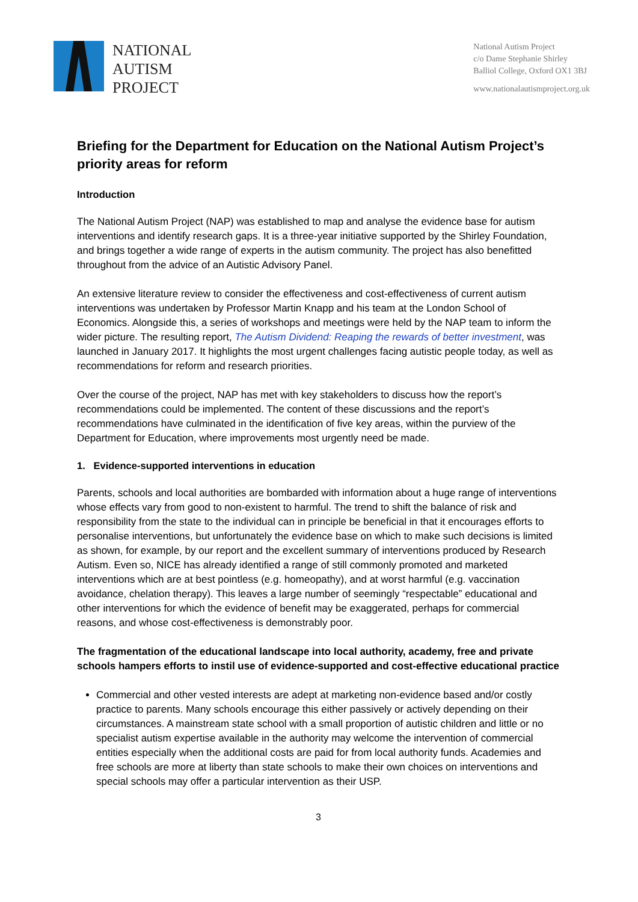NATIONAL
AUTISM
PROJECT
National Autism Project
c/o Dame Stephanie Shirley
Balliol College, Oxford OX1 3BJ
www.nationalautismproject.org.uk
Briefing for the Department for Education on the National Autism Project’s priority areas for reform
Introduction
The National Autism Project (NAP) was established to map and analyse the evidence base for autism interventions and identify research gaps. It is a three-year initiative supported by the Shirley Foundation, and brings together a wide range of experts in the autism community. The project has also benefitted throughout from the advice of an Autistic Advisory Panel.
An extensive literature review to consider the effectiveness and cost-effectiveness of current autism interventions was undertaken by Professor Martin Knapp and his team at the London School of Economics. Alongside this, a series of workshops and meetings were held by the NAP team to inform the wider picture. The resulting report, The Autism Dividend: Reaping the rewards of better investment, was launched in January 2017. It highlights the most urgent challenges facing autistic people today, as well as recommendations for reform and research priorities.
Over the course of the project, NAP has met with key stakeholders to discuss how the report’s recommendations could be implemented. The content of these discussions and the report’s recommendations have culminated in the identification of five key areas, within the purview of the Department for Education, where improvements most urgently need be made.
1. Evidence-supported interventions in education
Parents, schools and local authorities are bombarded with information about a huge range of interventions whose effects vary from good to non-existent to harmful. The trend to shift the balance of risk and responsibility from the state to the individual can in principle be beneficial in that it encourages efforts to personalise interventions, but unfortunately the evidence base on which to make such decisions is limited as shown, for example, by our report and the excellent summary of interventions produced by Research Autism. Even so, NICE has already identified a range of still commonly promoted and marketed interventions which are at best pointless (e.g. homeopathy), and at worst harmful (e.g. vaccination avoidance, chelation therapy). This leaves a large number of seemingly “respectable” educational and other interventions for which the evidence of benefit may be exaggerated, perhaps for commercial reasons, and whose cost-effectiveness is demonstrably poor.
The fragmentation of the educational landscape into local authority, academy, free and private schools hampers efforts to instil use of evidence-supported and cost-effective educational practice
Commercial and other vested interests are adept at marketing non-evidence based and/or costly practice to parents. Many schools encourage this either passively or actively depending on their circumstances. A mainstream state school with a small proportion of autistic children and little or no specialist autism expertise available in the authority may welcome the intervention of commercial entities especially when the additional costs are paid for from local authority funds. Academies and free schools are more at liberty than state schools to make their own choices on interventions and special schools may offer a particular intervention as their USP.
3